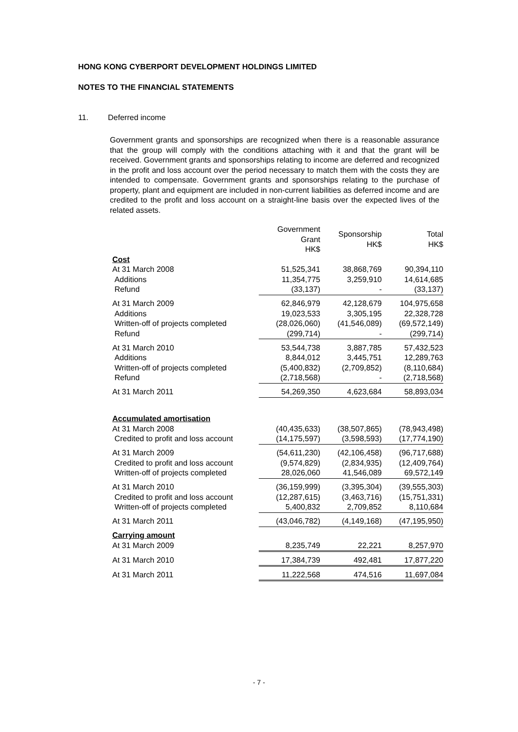HONG KONG CYBERPORT DEVELOPMENT HOLDINGS LIMITED
NOTES TO THE FINANCIAL STATEMENTS
11. Deferred income
Government grants and sponsorships are recognized when there is a reasonable assurance that the group will comply with the conditions attaching with it and that the grant will be received. Government grants and sponsorships relating to income are deferred and recognized in the profit and loss account over the period necessary to match them with the costs they are intended to compensate. Government grants and sponsorships relating to the purchase of property, plant and equipment are included in non-current liabilities as deferred income and are credited to the profit and loss account on a straight-line basis over the expected lives of the related assets.
| | Government Grant HK$ | Sponsorship HK$ | Total HK$ |
| Cost | | | |
| At 31 March 2008 | 51,525,341 | 38,868,769 | 90,394,110 |
| Additions | 11,354,775 | 3,259,910 | 14,614,685 |
| Refund | (33,137) | - | (33,137) |
| At 31 March 2009 | 62,846,979 | 42,128,679 | 104,975,658 |
| Additions | 19,023,533 | 3,305,195 | 22,328,728 |
| Written-off of projects completed | (28,026,060) | (41,546,089) | (69,572,149) |
| Refund | (299,714) | - | (299,714) |
| At 31 March 2010 | 53,544,738 | 3,887,785 | 57,432,523 |
| Additions | 8,844,012 | 3,445,751 | 12,289,763 |
| Written-off of projects completed | (5,400,832) | (2,709,852) | (8,110,684) |
| Refund | (2,718,568) | - | (2,718,568) |
| At 31 March 2011 | 54,269,350 | 4,623,684 | 58,893,034 |
| Accumulated amortisation | | | |
| At 31 March 2008 | (40,435,633) | (38,507,865) | (78,943,498) |
| Credited to profit and loss account | (14,175,597) | (3,598,593) | (17,774,190) |
| At 31 March 2009 | (54,611,230) | (42,106,458) | (96,717,688) |
| Credited to profit and loss account | (9,574,829) | (2,834,935) | (12,409,764) |
| Written-off of projects completed | 28,026,060 | 41,546,089 | 69,572,149 |
| At 31 March 2010 | (36,159,999) | (3,395,304) | (39,555,303) |
| Credited to profit and loss account | (12,287,615) | (3,463,716) | (15,751,331) |
| Written-off of projects completed | 5,400,832 | 2,709,852 | 8,110,684 |
| At 31 March 2011 | (43,046,782) | (4,149,168) | (47,195,950) |
| Carrying amount | | | |
| At 31 March 2009 | 8,235,749 | 22,221 | 8,257,970 |
| At 31 March 2010 | 17,384,739 | 492,481 | 17,877,220 |
| At 31 March 2011 | 11,222,568 | 474,516 | 11,697,084 |
- 7 -